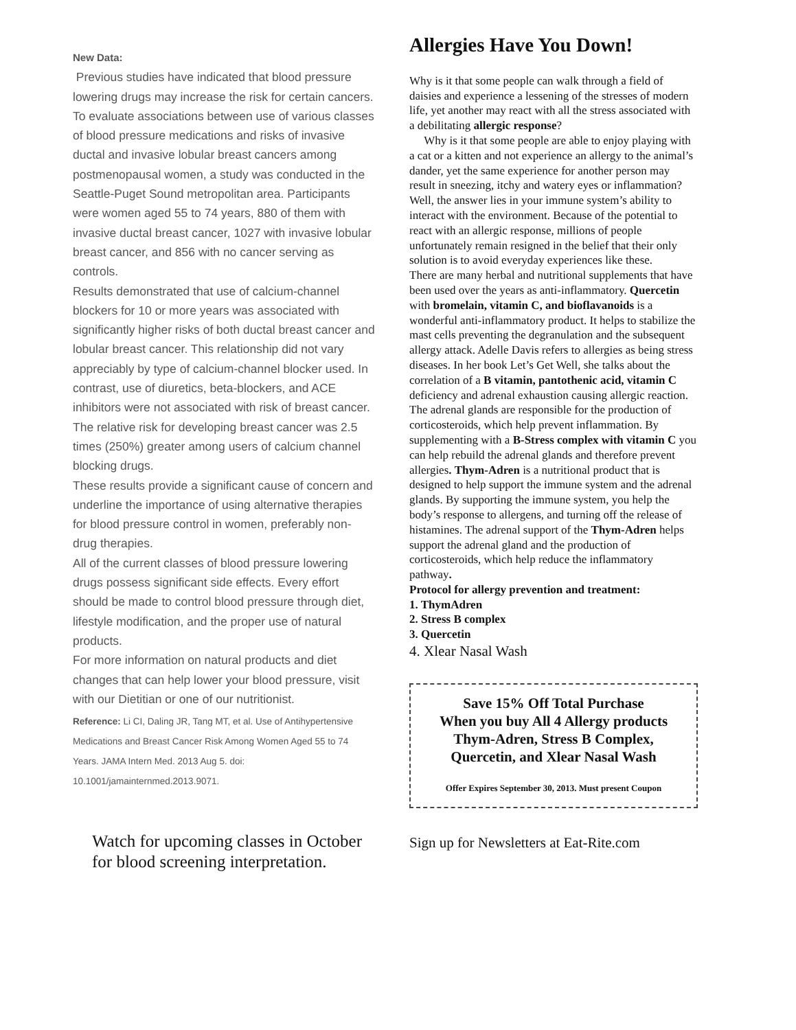New Data:
Previous studies have indicated that blood pressure lowering drugs may increase the risk for certain cancers. To evaluate associations between use of various classes of blood pressure medications and risks of invasive ductal and invasive lobular breast cancers among postmenopausal women, a study was conducted in the Seattle-Puget Sound metropolitan area. Participants were women aged 55 to 74 years, 880 of them with invasive ductal breast cancer, 1027 with invasive lobular breast cancer, and 856 with no cancer serving as controls.
Results demonstrated that use of calcium-channel blockers for 10 or more years was associated with significantly higher risks of both ductal breast cancer and lobular breast cancer. This relationship did not vary appreciably by type of calcium-channel blocker used. In contrast, use of diuretics, beta-blockers, and ACE inhibitors were not associated with risk of breast cancer.
The relative risk for developing breast cancer was 2.5 times (250%) greater among users of calcium channel blocking drugs.
These results provide a significant cause of concern and underline the importance of using alternative therapies for blood pressure control in women, preferably non-drug therapies.
All of the current classes of blood pressure lowering drugs possess significant side effects. Every effort should be made to control blood pressure through diet, lifestyle modification, and the proper use of natural products.
For more information on natural products and diet changes that can help lower your blood pressure, visit with our Dietitian or one of our nutritionist.
Reference: Li CI, Daling JR, Tang MT, et al. Use of Antihypertensive Medications and Breast Cancer Risk Among Women Aged 55 to 74 Years. JAMA Intern Med. 2013 Aug 5. doi: 10.1001/jamainternmed.2013.9071.
Watch for upcoming classes in October for blood screening interpretation.
Allergies Have You Down!
Why is it that some people can walk through a field of daisies and experience a lessening of the stresses of modern life, yet another may react with all the stress associated with a debilitating allergic response?
Why is it that some people are able to enjoy playing with a cat or a kitten and not experience an allergy to the animal’s dander, yet the same experience for another person may result in sneezing, itchy and watery eyes or inflammation?
Well, the answer lies in your immune system’s ability to interact with the environment. Because of the potential to react with an allergic response, millions of people unfortunately remain resigned in the belief that their only solution is to avoid everyday experiences like these.
There are many herbal and nutritional supplements that have been used over the years as anti-inflammatory. Quercetin with bromelain, vitamin C, and bioflavanoids is a wonderful anti-inflammatory product. It helps to stabilize the mast cells preventing the degranulation and the subsequent allergy attack. Adelle Davis refers to allergies as being stress diseases. In her book Let’s Get Well, she talks about the correlation of a B vitamin, pantothenic acid, vitamin C deficiency and adrenal exhaustion causing allergic reaction. The adrenal glands are responsible for the production of corticosteroids, which help prevent inflammation. By supplementing with a B-Stress complex with vitamin C you can help rebuild the adrenal glands and therefore prevent allergies. Thym-Adren is a nutritional product that is designed to help support the immune system and the adrenal glands. By supporting the immune system, you help the body’s response to allergens, and turning off the release of histamines. The adrenal support of the Thym-Adren helps support the adrenal gland and the production of corticosteroids, which help reduce the inflammatory pathway.
Protocol for allergy prevention and treatment:
1. ThymAdren
2. Stress B complex
3. Quercetin
4. Xlear Nasal Wash
Save 15% Off Total Purchase
When you buy All 4 Allergy products
Thym-Adren, Stress B Complex,
Quercetin, and Xlear Nasal Wash
Offer Expires September 30, 2013. Must present Coupon
Sign up for Newsletters at Eat-Rite.com